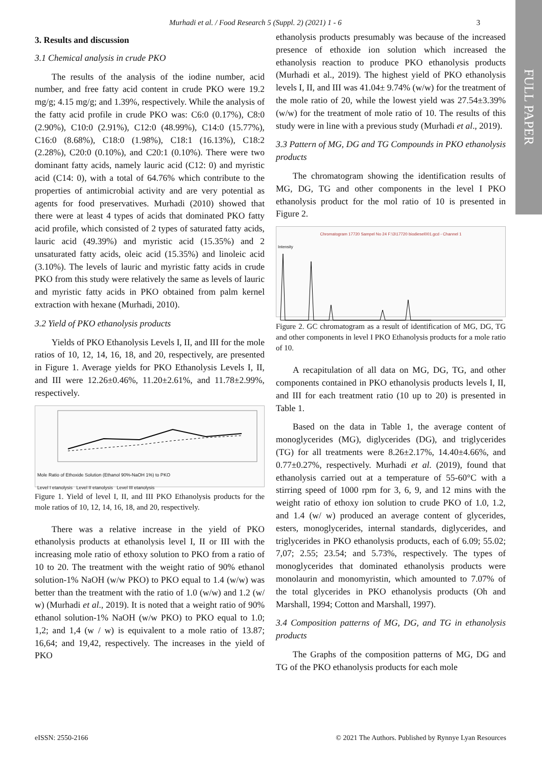Murhadi et al. / Food Research 5 (Suppl. 2) (2021) 1 - 6 3
FULL PAPER
3. Results and discussion
3.1 Chemical analysis in crude PKO
The results of the analysis of the iodine number, acid number, and free fatty acid content in crude PKO were 19.2 mg/g; 4.15 mg/g; and 1.39%, respectively. While the analysis of the fatty acid profile in crude PKO was: C6:0 (0.17%), C8:0 (2.90%), C10:0 (2.91%), C12:0 (48.99%), C14:0 (15.77%), C16:0 (8.68%), C18:0 (1.98%), C18:1 (16.13%), C18:2 (2.28%), C20:0 (0.10%), and C20:1 (0.10%). There were two dominant fatty acids, namely lauric acid (C12: 0) and myristic acid (C14: 0), with a total of 64.76% which contribute to the properties of antimicrobial activity and are very potential as agents for food preservatives. Murhadi (2010) showed that there were at least 4 types of acids that dominated PKO fatty acid profile, which consisted of 2 types of saturated fatty acids, lauric acid (49.39%) and myristic acid (15.35%) and 2 unsaturated fatty acids, oleic acid (15.35%) and linoleic acid (3.10%). The levels of lauric and myristic fatty acids in crude PKO from this study were relatively the same as levels of lauric and myristic fatty acids in PKO obtained from palm kernel extraction with hexane (Murhadi, 2010).
3.2 Yield of PKO ethanolysis products
Yields of PKO Ethanolysis Levels I, II, and III for the mole ratios of 10, 12, 14, 16, 18, and 20, respectively, are presented in Figure 1. Average yields for PKO Ethanolysis Levels I, II, and III were 12.26±0.46%, 11.20±2.61%, and 11.78±2.99%, respectively.
Mole Ratio of Ethoxide Solution (Ethanol 90%-NaOH 1%) to PKO
Level I etanolysis Level II etanolysis Level III etanolysis
Figure 1. Yield of level I, II, and III PKO Ethanolysis products for the mole ratios of 10, 12, 14, 16, 18, and 20, respectively.
There was a relative increase in the yield of PKO ethanolysis products at ethanolysis level I, II or III with the increasing mole ratio of ethoxy solution to PKO from a ratio of 10 to 20. The treatment with the weight ratio of 90% ethanol solution-1% NaOH (w/w PKO) to PKO equal to 1.4 (w/w) was better than the treatment with the ratio of 1.0 (w/w) and 1.2 (w/ w) (Murhadi et al., 2019). It is noted that a weight ratio of 90% ethanol solution-1% NaOH (w/w PKO) to PKO equal to 1.0; 1,2; and 1,4 (w / w) is equivalent to a mole ratio of 13.87; 16,64; and 19,42, respectively. The increases in the yield of PKO
ethanolysis products presumably was because of the increased presence of ethoxide ion solution which increased the ethanolysis reaction to produce PKO ethanolysis products (Murhadi et al., 2019). The highest yield of PKO ethanolysis levels I, II, and III was 41.04± 9.74% (w/w) for the treatment of the mole ratio of 20, while the lowest yield was 27.54±3.39% (w/w) for the treatment of mole ratio of 10. The results of this study were in line with a previous study (Murhadi et al., 2019).
3.3 Pattern of MG, DG and TG Compounds in PKO ethanolysis products
The chromatogram showing the identification results of MG, DG, TG and other components in the level I PKO ethanolysis product for the mol ratio of 10 is presented in Figure 2.
Chromatogram 17720 Sampel No 24 F:\3\17720 biodiesel001.gcd - Channel 1
Intensity
Figure 2. GC chromatogram as a result of identification of MG, DG, TG and other components in level I PKO Ethanolysis products for a mole ratio of 10.
A recapitulation of all data on MG, DG, TG, and other components contained in PKO ethanolysis products levels I, II, and III for each treatment ratio (10 up to 20) is presented in Table 1.
Based on the data in Table 1, the average content of monoglycerides (MG), diglycerides (DG), and triglycerides (TG) for all treatments were 8.26±2.17%, 14.40±4.66%, and 0.77±0.27%, respectively. Murhadi et al. (2019), found that ethanolysis carried out at a temperature of 55-60°C with a stirring speed of 1000 rpm for 3, 6, 9, and 12 mins with the weight ratio of ethoxy ion solution to crude PKO of 1.0, 1.2, and 1.4 (w/ w) produced an average content of glycerides, esters, monoglycerides, internal standards, diglycerides, and triglycerides in PKO ethanolysis products, each of 6.09; 55.02; 7,07; 2.55; 23.54; and 5.73%, respectively. The types of monoglycerides that dominated ethanolysis products were monolaurin and monomyristin, which amounted to 7.07% of the total glycerides in PKO ethanolysis products (Oh and Marshall, 1994; Cotton and Marshall, 1997).
3.4 Composition patterns of MG, DG, and TG in ethanolysis products
The Graphs of the composition patterns of MG, DG and TG of the PKO ethanolysis products for each mole
eISSN: 2550-2166 © 2021 The Authors. Published by Rynnye Lyan Resources